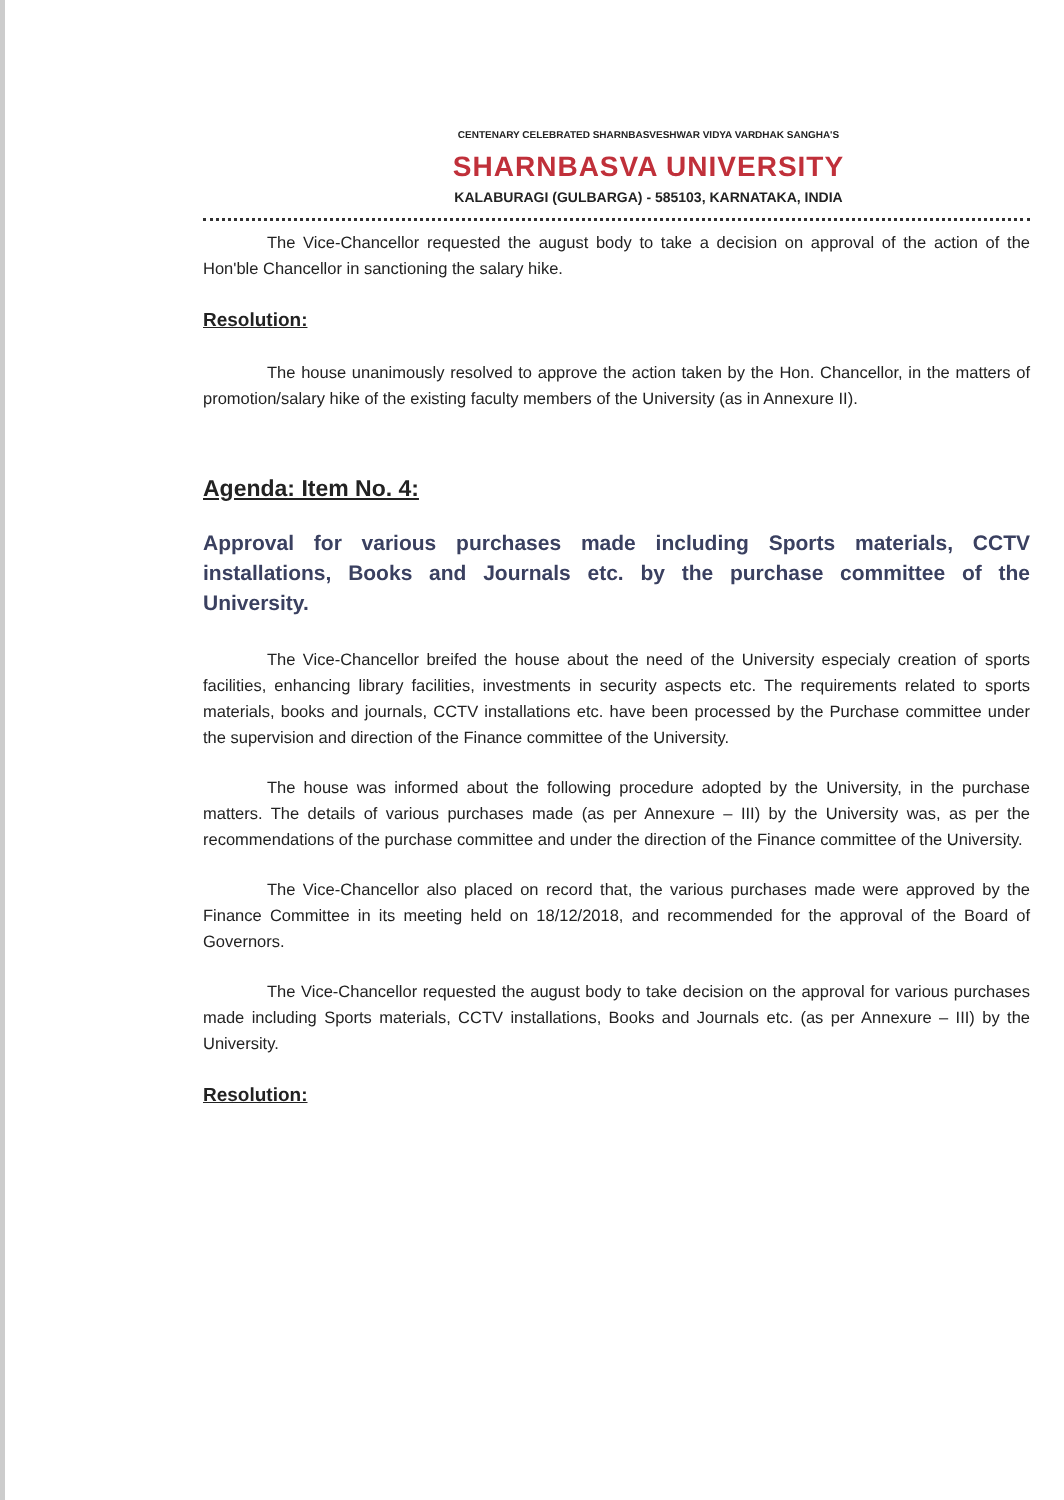CENTENARY CELEBRATED SHARNBASVESHWAR VIDYA VARDHAK SANGHA'S
SHARNBASVA UNIVERSITY
KALABURAGI (GULBARGA) - 585103, KARNATAKA, INDIA
The Vice-Chancellor requested the august body to take a decision on approval of the action of the Hon'ble Chancellor in sanctioning the salary hike.
Resolution:
The house unanimously resolved to approve the action taken by the Hon. Chancellor, in the matters of promotion/salary hike of the existing faculty members of the University (as in Annexure II).
Agenda: Item No. 4:
Approval for various purchases made including Sports materials, CCTV installations, Books and Journals etc. by the purchase committee of the University.
The Vice-Chancellor breifed the house about the need of the University especialy creation of sports facilities, enhancing library facilities, investments in security aspects etc. The requirements related to sports materials, books and journals, CCTV installations etc. have been processed by the Purchase committee under the supervision and direction of the Finance committee of the University.
The house was informed about the following procedure adopted by the University, in the purchase matters. The details of various purchases made (as per Annexure – III) by the University was, as per the recommendations of the purchase committee and under the direction of the Finance committee of the University.
The Vice-Chancellor also placed on record that, the various purchases made were approved by the Finance Committee in its meeting held on 18/12/2018, and recommended for the approval of the Board of Governors.
The Vice-Chancellor requested the august body to take decision on the approval for various purchases made including Sports materials, CCTV installations, Books and Journals etc. (as per Annexure – III) by the University.
Resolution: